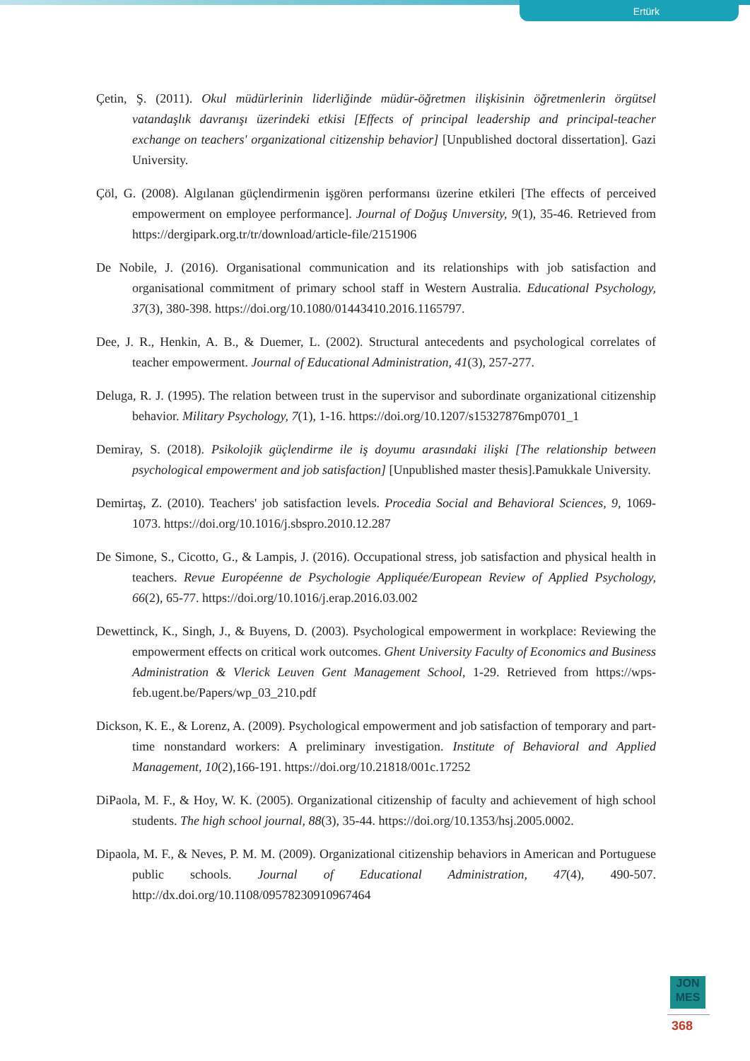Ertürk
Çetin, Ş. (2011). Okul müdürlerinin liderliğinde müdür-öğretmen ilişkisinin öğretmenlerin örgütsel vatandaşlık davranışı üzerindeki etkisi [Effects of principal leadership and principal-teacher exchange on teachers' organizational citizenship behavior] [Unpublished doctoral dissertation]. Gazi University.
Çöl, G. (2008). Algılanan güçlendirmenin işgören performansı üzerine etkileri [The effects of perceived empowerment on employee performance]. Journal of Doğuş Unıversity, 9(1), 35-46. Retrieved from https://dergipark.org.tr/tr/download/article-file/2151906
De Nobile, J. (2016). Organisational communication and its relationships with job satisfaction and organisational commitment of primary school staff in Western Australia. Educational Psychology, 37(3), 380-398. https://doi.org/10.1080/01443410.2016.1165797.
Dee, J. R., Henkin, A. B., & Duemer, L. (2002). Structural antecedents and psychological correlates of teacher empowerment. Journal of Educational Administration, 41(3), 257-277.
Deluga, R. J. (1995). The relation between trust in the supervisor and subordinate organizational citizenship behavior. Military Psychology, 7(1), 1-16. https://doi.org/10.1207/s15327876mp0701_1
Demiray, S. (2018). Psikolojik güçlendirme ile iş doyumu arasındaki ilişki [The relationship between psychological empowerment and job satisfaction] [Unpublished master thesis].Pamukkale University.
Demirtaş, Z. (2010). Teachers' job satisfaction levels. Procedia Social and Behavioral Sciences, 9, 1069-1073. https://doi.org/10.1016/j.sbspro.2010.12.287
De Simone, S., Cicotto, G., & Lampis, J. (2016). Occupational stress, job satisfaction and physical health in teachers. Revue Européenne de Psychologie Appliquée/European Review of Applied Psychology, 66(2), 65-77. https://doi.org/10.1016/j.erap.2016.03.002
Dewettinck, K., Singh, J., & Buyens, D. (2003). Psychological empowerment in workplace: Reviewing the empowerment effects on critical work outcomes. Ghent University Faculty of Economics and Business Administration & Vlerick Leuven Gent Management School, 1-29. Retrieved from https://wps-feb.ugent.be/Papers/wp_03_210.pdf
Dickson, K. E., & Lorenz, A. (2009). Psychological empowerment and job satisfaction of temporary and part-time nonstandard workers: A preliminary investigation. Institute of Behavioral and Applied Management, 10(2),166-191. https://doi.org/10.21818/001c.17252
DiPaola, M. F., & Hoy, W. K. (2005). Organizational citizenship of faculty and achievement of high school students. The high school journal, 88(3), 35-44. https://doi.org/10.1353/hsj.2005.0002.
Dipaola, M. F., & Neves, P. M. M. (2009). Organizational citizenship behaviors in American and Portuguese public schools. Journal of Educational Administration, 47(4), 490-507. http://dx.doi.org/10.1108/09578230910967464
JON
MES
368